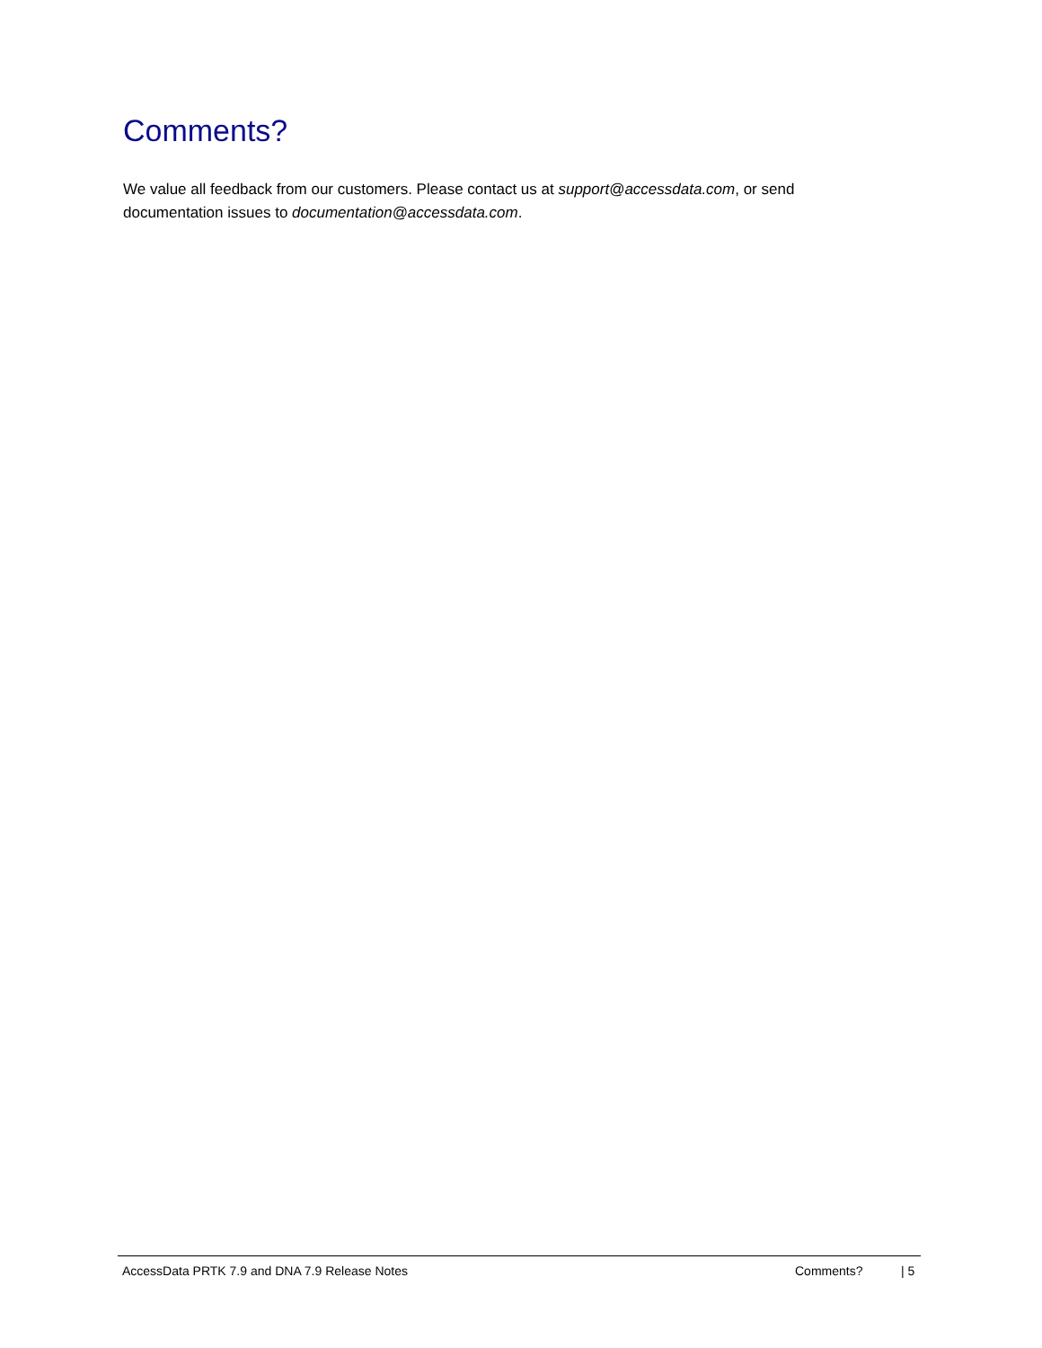Comments?
We value all feedback from our customers. Please contact us at support@accessdata.com, or send documentation issues to documentation@accessdata.com.
AccessData PRTK 7.9 and DNA 7.9 Release Notes Comments? | 5